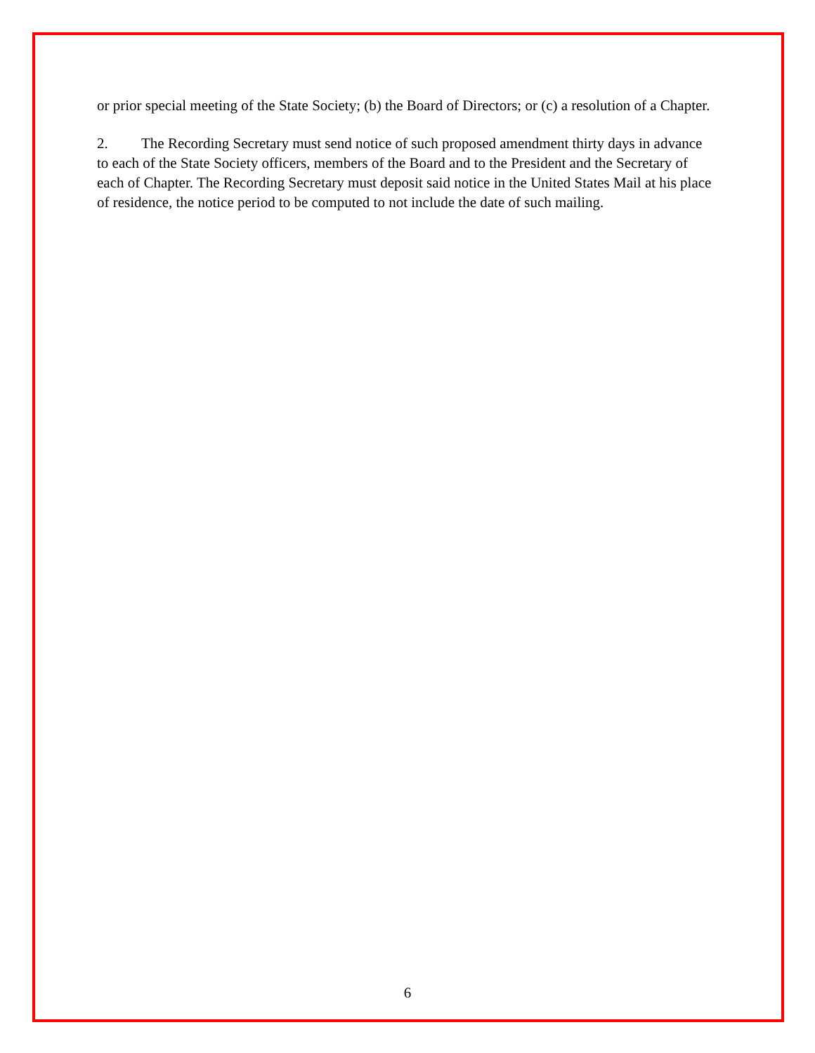or prior special meeting of the State Society; (b) the Board of Directors; or (c) a resolution of a Chapter.
2. The Recording Secretary must send notice of such proposed amendment thirty days in advance to each of the State Society officers, members of the Board and to the President and the Secretary of each of Chapter. The Recording Secretary must deposit said notice in the United States Mail at his place of residence, the notice period to be computed to not include the date of such mailing.
6